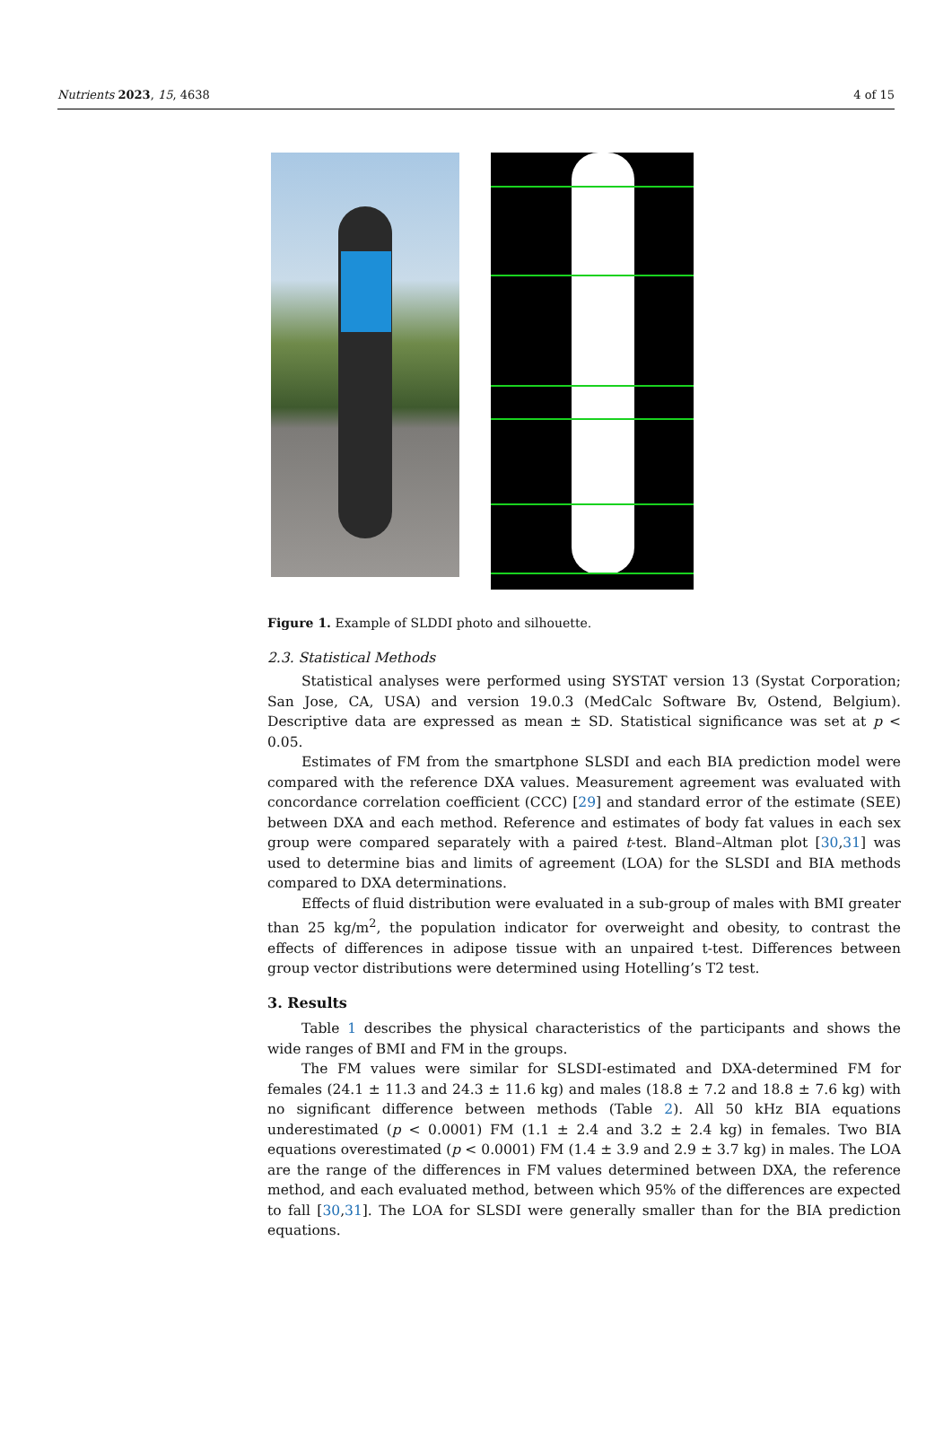Nutrients 2023, 15, 4638 4 of 15
Figure 1. Example of SLDDI photo and silhouette.
2.3. Statistical Methods
Statistical analyses were performed using SYSTAT version 13 (Systat Corporation; San Jose, CA, USA) and version 19.0.3 (MedCalc Software Bv, Ostend, Belgium). Descriptive data are expressed as mean ± SD. Statistical significance was set at p < 0.05.
Estimates of FM from the smartphone SLSDI and each BIA prediction model were compared with the reference DXA values. Measurement agreement was evaluated with concordance correlation coefficient (CCC) [29] and standard error of the estimate (SEE) between DXA and each method. Reference and estimates of body fat values in each sex group were compared separately with a paired t-test. Bland–Altman plot [30,31] was used to determine bias and limits of agreement (LOA) for the SLSDI and BIA methods compared to DXA determinations.
Effects of fluid distribution were evaluated in a sub-group of males with BMI greater than 25 kg/m<sup>2</sup>, the population indicator for overweight and obesity, to contrast the effects of differences in adipose tissue with an unpaired t-test. Differences between group vector distributions were determined using Hotelling’s T2 test.
3. Results
Table 1 describes the physical characteristics of the participants and shows the wide ranges of BMI and FM in the groups.
The FM values were similar for SLSDI-estimated and DXA-determined FM for females (24.1 ± 11.3 and 24.3 ± 11.6 kg) and males (18.8 ± 7.2 and 18.8 ± 7.6 kg) with no significant difference between methods (Table 2). All 50 kHz BIA equations underestimated (p < 0.0001) FM (1.1 ± 2.4 and 3.2 ± 2.4 kg) in females. Two BIA equations overestimated (p < 0.0001) FM (1.4 ± 3.9 and 2.9 ± 3.7 kg) in males. The LOA are the range of the differences in FM values determined between DXA, the reference method, and each evaluated method, between which 95% of the differences are expected to fall [30,31]. The LOA for SLSDI were generally smaller than for the BIA prediction equations.